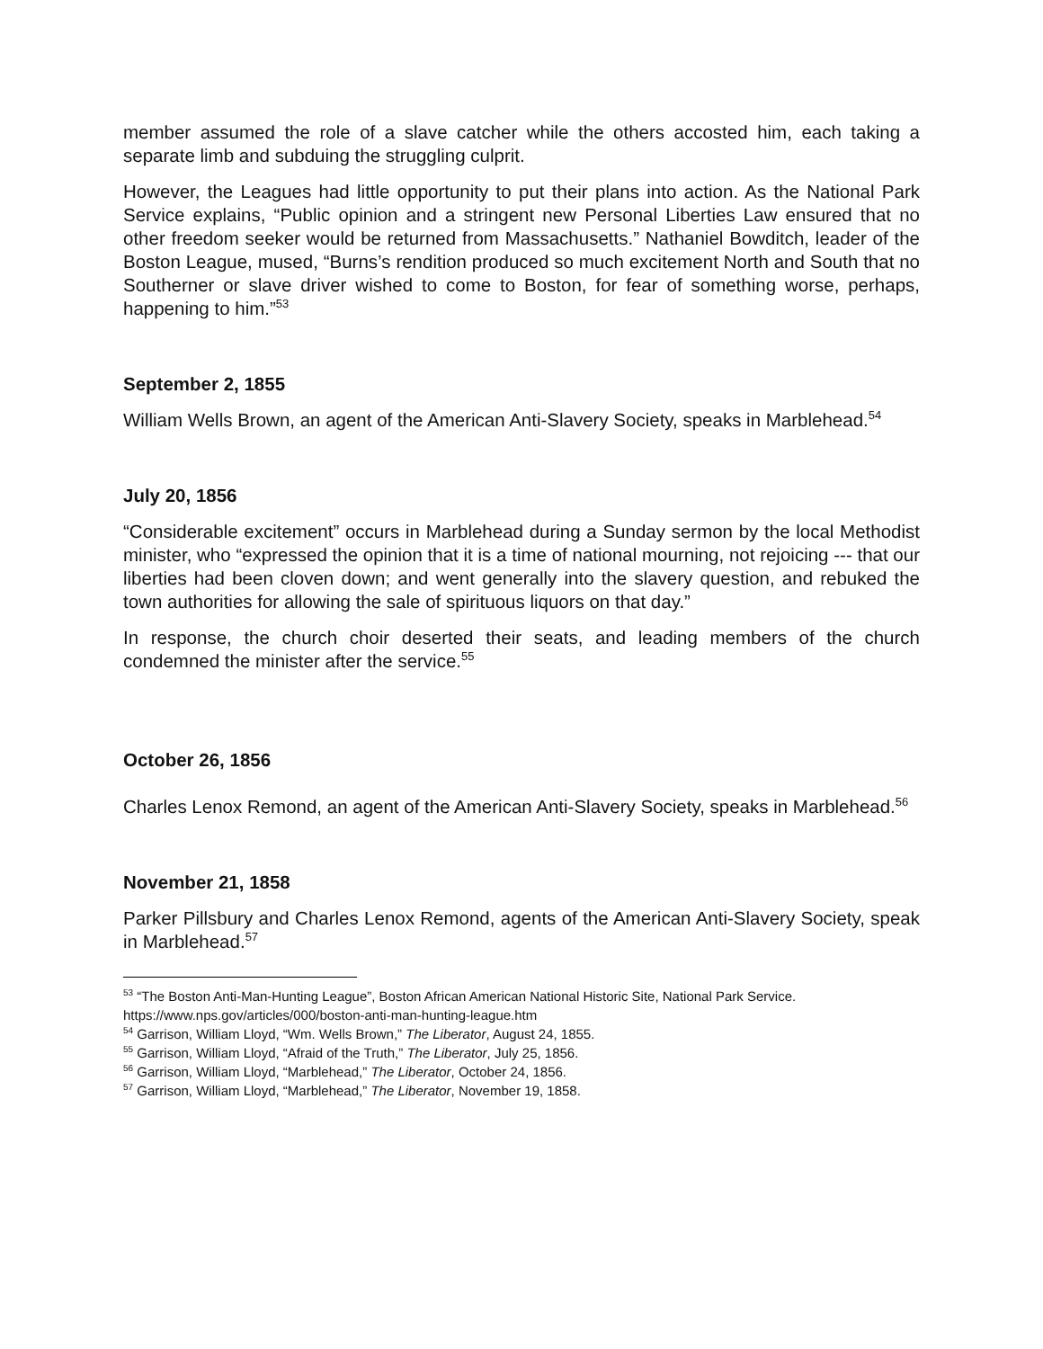member assumed the role of a slave catcher while the others accosted him, each taking a separate limb and subduing the struggling culprit.
However, the Leagues had little opportunity to put their plans into action. As the National Park Service explains, “Public opinion and a stringent new Personal Liberties Law ensured that no other freedom seeker would be returned from Massachusetts.” Nathaniel Bowditch, leader of the Boston League, mused, “Burns’s rendition produced so much excitement North and South that no Southerner or slave driver wished to come to Boston, for fear of something worse, perhaps, happening to him.”<sup>53</sup>
September 2, 1855
William Wells Brown, an agent of the American Anti-Slavery Society, speaks in Marblehead.<sup>54</sup>
July 20, 1856
“Considerable excitement” occurs in Marblehead during a Sunday sermon by the local Methodist minister, who “expressed the opinion that it is a time of national mourning, not rejoicing --- that our liberties had been cloven down; and went generally into the slavery question, and rebuked the town authorities for allowing the sale of spirituous liquors on that day.”
In response, the church choir deserted their seats, and leading members of the church condemned the minister after the service.<sup>55</sup>
October 26, 1856
Charles Lenox Remond, an agent of the American Anti-Slavery Society, speaks in Marblehead.<sup>56</sup>
November 21, 1858
Parker Pillsbury and Charles Lenox Remond, agents of the American Anti-Slavery Society, speak in Marblehead.<sup>57</sup>
<sup>53</sup> “The Boston Anti-Man-Hunting League”, Boston African American National Historic Site, National Park Service. https://www.nps.gov/articles/000/boston-anti-man-hunting-league.htm
<sup>54</sup> Garrison, William Lloyd, “Wm. Wells Brown,” The Liberator, August 24, 1855.
<sup>55</sup> Garrison, William Lloyd, “Afraid of the Truth,” The Liberator, July 25, 1856.
<sup>56</sup> Garrison, William Lloyd, “Marblehead,” The Liberator, October 24, 1856.
<sup>57</sup> Garrison, William Lloyd, “Marblehead,” The Liberator, November 19, 1858.